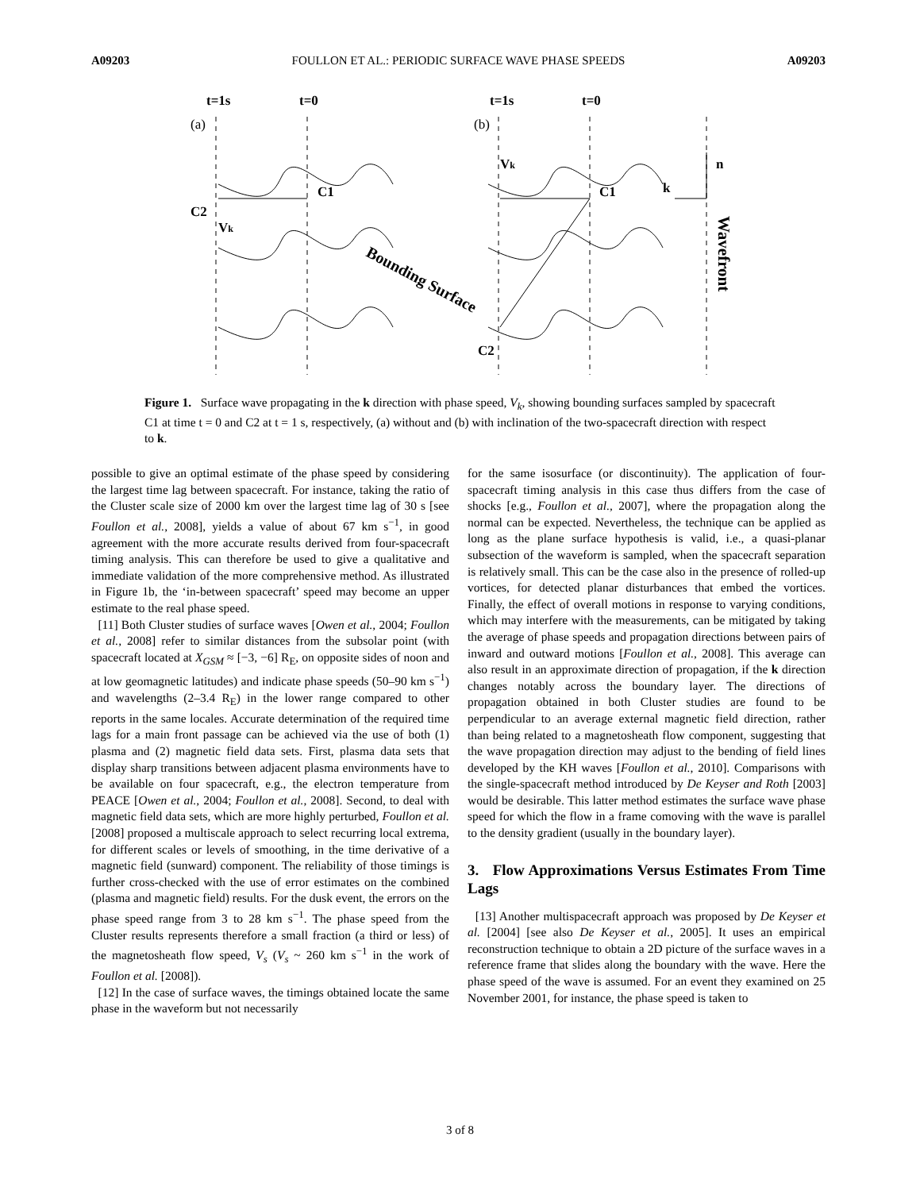A09203 FOULLON ET AL.: PERIODIC SURFACE WAVE PHASE SPEEDS A09203
t=1s
t=0
t=1s
t=0
C1
C2
Vk
Vk
C1
C2
k
n
Bounding Surface
Wavefront
(a)
(b)
Figure 1. Surface wave propagating in the k direction with phase speed, V<sub>k</sub>, showing bounding surfaces sampled by spacecraft C1 at time t = 0 and C2 at t = 1 s, respectively, (a) without and (b) with inclination of the two-spacecraft direction with respect to k.
possible to give an optimal estimate of the phase speed by considering the largest time lag between spacecraft. For instance, taking the ratio of the Cluster scale size of 2000 km over the largest time lag of 30 s [see Foullon et al., 2008], yields a value of about 67 km s<sup>−1</sup>, in good agreement with the more accurate results derived from four-spacecraft timing analysis. This can therefore be used to give a qualitative and immediate validation of the more comprehensive method. As illustrated in Figure 1b, the ‘in-between spacecraft’ speed may become an upper estimate to the real phase speed.
[11] Both Cluster studies of surface waves [Owen et al., 2004; Foullon et al., 2008] refer to similar distances from the subsolar point (with spacecraft located at X<sub>GSM</sub> ≈ [−3, −6] R<sub>E</sub>, on opposite sides of noon and at low geomagnetic latitudes) and indicate phase speeds (50–90 km s<sup>−1</sup>) and wavelengths (2–3.4 R<sub>E</sub>) in the lower range compared to other reports in the same locales. Accurate determination of the required time lags for a main front passage can be achieved via the use of both (1) plasma and (2) magnetic field data sets. First, plasma data sets that display sharp transitions between adjacent plasma environments have to be available on four spacecraft, e.g., the electron temperature from PEACE [Owen et al., 2004; Foullon et al., 2008]. Second, to deal with magnetic field data sets, which are more highly perturbed, Foullon et al. [2008] proposed a multiscale approach to select recurring local extrema, for different scales or levels of smoothing, in the time derivative of a magnetic field (sunward) component. The reliability of those timings is further cross-checked with the use of error estimates on the combined (plasma and magnetic field) results. For the dusk event, the errors on the phase speed range from 3 to 28 km s<sup>−1</sup>. The phase speed from the Cluster results represents therefore a small fraction (a third or less) of the magnetosheath flow speed, V<sub>s</sub> (V<sub>s</sub> ~ 260 km s<sup>−1</sup> in the work of Foullon et al. [2008]).
[12] In the case of surface waves, the timings obtained locate the same phase in the waveform but not necessarily
for the same isosurface (or discontinuity). The application of four-spacecraft timing analysis in this case thus differs from the case of shocks [e.g., Foullon et al., 2007], where the propagation along the normal can be expected. Nevertheless, the technique can be applied as long as the plane surface hypothesis is valid, i.e., a quasi-planar subsection of the waveform is sampled, when the spacecraft separation is relatively small. This can be the case also in the presence of rolled-up vortices, for detected planar disturbances that embed the vortices. Finally, the effect of overall motions in response to varying conditions, which may interfere with the measurements, can be mitigated by taking the average of phase speeds and propagation directions between pairs of inward and outward motions [Foullon et al., 2008]. This average can also result in an approximate direction of propagation, if the k direction changes notably across the boundary layer. The directions of propagation obtained in both Cluster studies are found to be perpendicular to an average external magnetic field direction, rather than being related to a magnetosheath flow component, suggesting that the wave propagation direction may adjust to the bending of field lines developed by the KH waves [Foullon et al., 2010]. Comparisons with the single-spacecraft method introduced by De Keyser and Roth [2003] would be desirable. This latter method estimates the surface wave phase speed for which the flow in a frame comoving with the wave is parallel to the density gradient (usually in the boundary layer).
3. Flow Approximations Versus Estimates From Time Lags
[13] Another multispacecraft approach was proposed by De Keyser et al. [2004] [see also De Keyser et al., 2005]. It uses an empirical reconstruction technique to obtain a 2D picture of the surface waves in a reference frame that slides along the boundary with the wave. Here the phase speed of the wave is assumed. For an event they examined on 25 November 2001, for instance, the phase speed is taken to
3 of 8